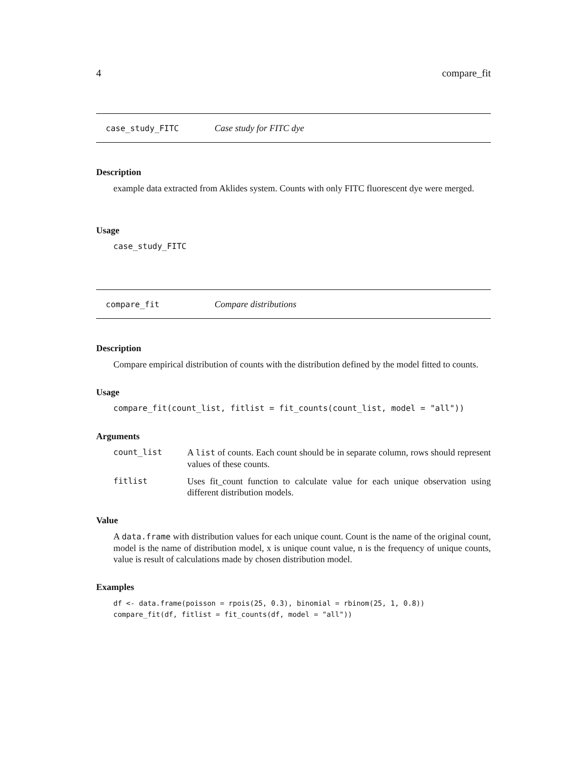4 compare_fit
case_study_FITC Case study for FITC dye
Description
example data extracted from Aklides system. Counts with only FITC fluorescent dye were merged.
Usage
case_study_FITC
compare_fit Compare distributions
Description
Compare empirical distribution of counts with the distribution defined by the model fitted to counts.
Usage
compare_fit(count_list, fitlist = fit_counts(count_list, model = "all"))
Arguments
count_list A list of counts. Each count should be in separate column, rows should represent values of these counts.
fitlist Uses fit_count function to calculate value for each unique observation using different distribution models.
Value
A data.frame with distribution values for each unique count. Count is the name of the original count, model is the name of distribution model, x is unique count value, n is the frequency of unique counts, value is result of calculations made by chosen distribution model.
Examples
df <- data.frame(poisson = rpois(25, 0.3), binomial = rbinom(25, 1, 0.8))
compare_fit(df, fitlist = fit_counts(df, model = "all"))